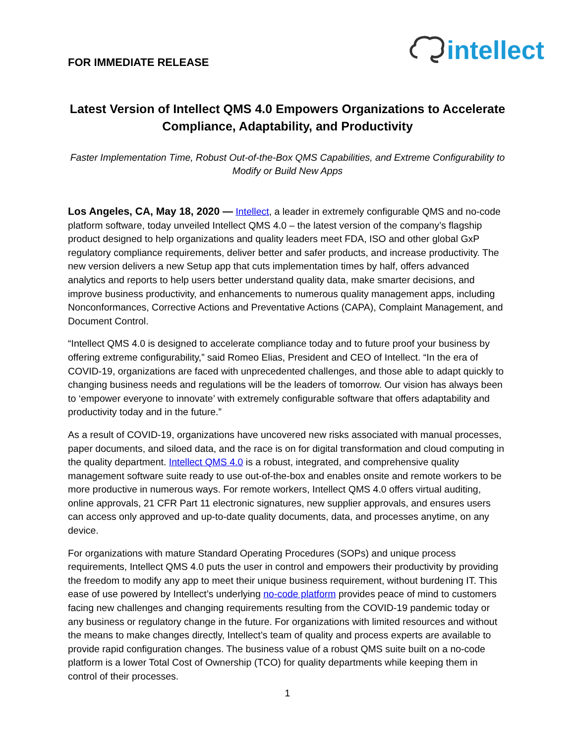FOR IMMEDIATE RELEASE
intellect
Latest Version of Intellect QMS 4.0 Empowers Organizations to Accelerate Compliance, Adaptability, and Productivity
Faster Implementation Time, Robust Out-of-the-Box QMS Capabilities, and Extreme Configurability to Modify or Build New Apps
Los Angeles, CA, May 18, 2020 — Intellect, a leader in extremely configurable QMS and no-code platform software, today unveiled Intellect QMS 4.0 – the latest version of the company’s flagship product designed to help organizations and quality leaders meet FDA, ISO and other global GxP regulatory compliance requirements, deliver better and safer products, and increase productivity. The new version delivers a new Setup app that cuts implementation times by half, offers advanced analytics and reports to help users better understand quality data, make smarter decisions, and improve business productivity, and enhancements to numerous quality management apps, including Nonconformances, Corrective Actions and Preventative Actions (CAPA), Complaint Management, and Document Control.
“Intellect QMS 4.0 is designed to accelerate compliance today and to future proof your business by offering extreme configurability,” said Romeo Elias, President and CEO of Intellect. “In the era of COVID-19, organizations are faced with unprecedented challenges, and those able to adapt quickly to changing business needs and regulations will be the leaders of tomorrow. Our vision has always been to ‘empower everyone to innovate’ with extremely configurable software that offers adaptability and productivity today and in the future.”
As a result of COVID-19, organizations have uncovered new risks associated with manual processes, paper documents, and siloed data, and the race is on for digital transformation and cloud computing in the quality department. Intellect QMS 4.0 is a robust, integrated, and comprehensive quality management software suite ready to use out-of-the-box and enables onsite and remote workers to be more productive in numerous ways. For remote workers, Intellect QMS 4.0 offers virtual auditing, online approvals, 21 CFR Part 11 electronic signatures, new supplier approvals, and ensures users can access only approved and up-to-date quality documents, data, and processes anytime, on any device.
For organizations with mature Standard Operating Procedures (SOPs) and unique process requirements, Intellect QMS 4.0 puts the user in control and empowers their productivity by providing the freedom to modify any app to meet their unique business requirement, without burdening IT. This ease of use powered by Intellect’s underlying no-code platform provides peace of mind to customers facing new challenges and changing requirements resulting from the COVID-19 pandemic today or any business or regulatory change in the future. For organizations with limited resources and without the means to make changes directly, Intellect’s team of quality and process experts are available to provide rapid configuration changes. The business value of a robust QMS suite built on a no-code platform is a lower Total Cost of Ownership (TCO) for quality departments while keeping them in control of their processes.
1